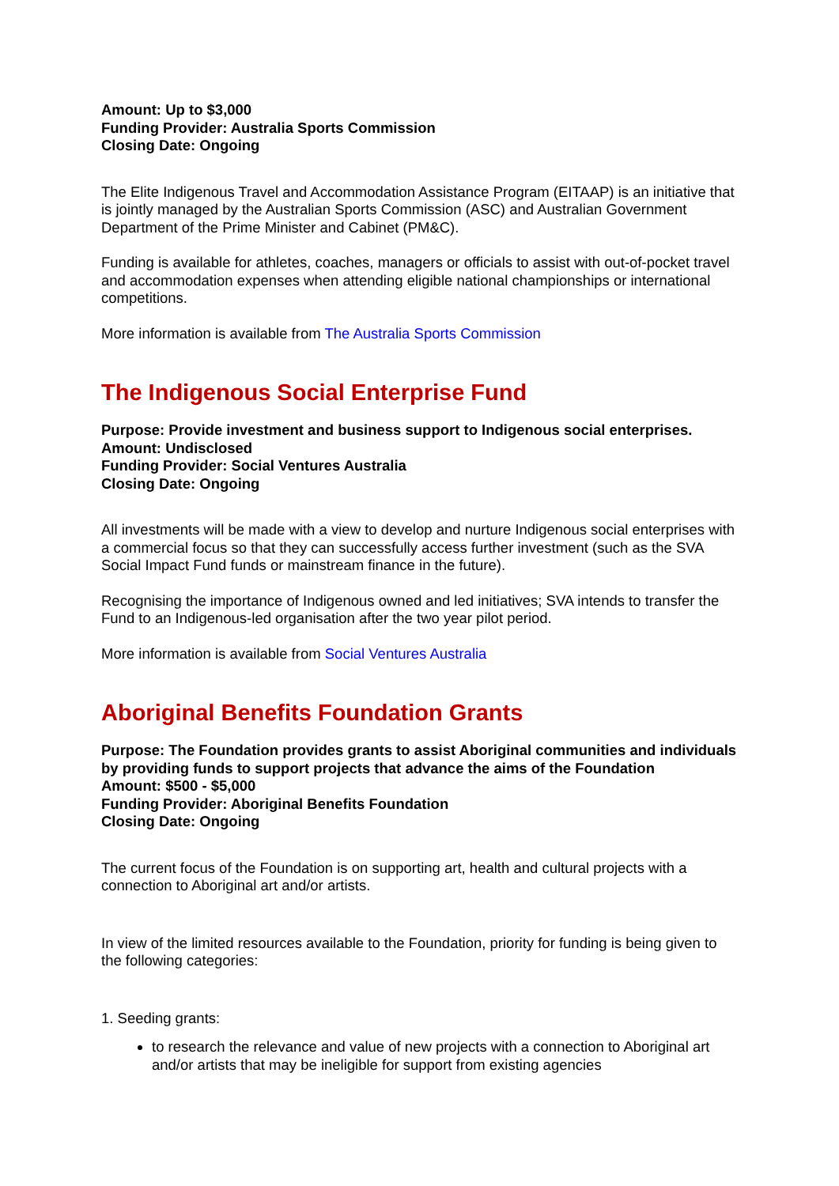Amount: Up to $3,000
Funding Provider: Australia Sports Commission
Closing Date: Ongoing
The Elite Indigenous Travel and Accommodation Assistance Program (EITAAP) is an initiative that is jointly managed by the Australian Sports Commission (ASC) and Australian Government Department of the Prime Minister and Cabinet (PM&C).
Funding is available for athletes, coaches, managers or officials to assist with out-of-pocket travel and accommodation expenses when attending eligible national championships or international competitions.
More information is available from The Australia Sports Commission
The Indigenous Social Enterprise Fund
Purpose: Provide investment and business support to Indigenous social enterprises.
Amount: Undisclosed
Funding Provider: Social Ventures Australia
Closing Date: Ongoing
All investments will be made with a view to develop and nurture Indigenous social enterprises with a commercial focus so that they can successfully access further investment (such as the SVA Social Impact Fund funds or mainstream finance in the future).
Recognising the importance of Indigenous owned and led initiatives; SVA intends to transfer the Fund to an Indigenous-led organisation after the two year pilot period.
More information is available from Social Ventures Australia
Aboriginal Benefits Foundation Grants
Purpose: The Foundation provides grants to assist Aboriginal communities and individuals by providing funds to support projects that advance the aims of the Foundation
Amount: $500 - $5,000
Funding Provider: Aboriginal Benefits Foundation
Closing Date: Ongoing
The current focus of the Foundation is on supporting art, health and cultural projects with a connection to Aboriginal art and/or artists.
In view of the limited resources available to the Foundation, priority for funding is being given to the following categories:
1. Seeding grants:
to research the relevance and value of new projects with a connection to Aboriginal art and/or artists that may be ineligible for support from existing agencies